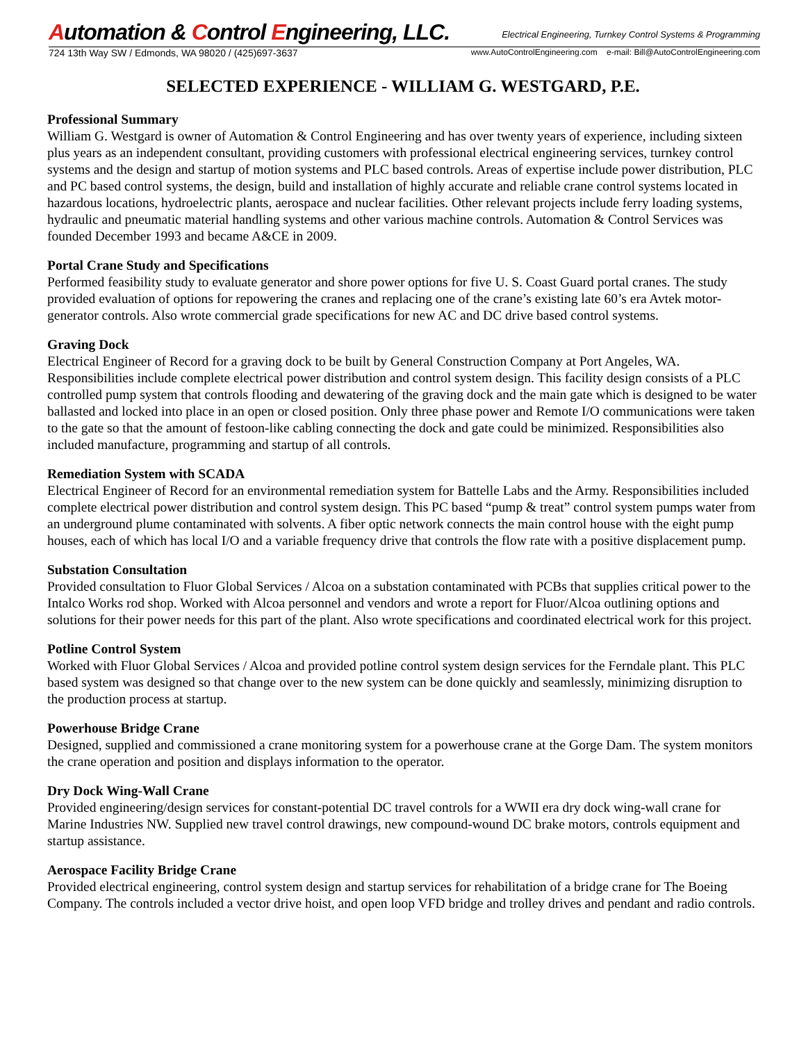Automation & Control Engineering, LLC.
Electrical Engineering, Turnkey Control Systems & Programming
724 13th Way SW / Edmonds, WA 98020 / (425)697-3637
www.AutoControlEngineering.com e-mail: Bill@AutoControlEngineering.com
SELECTED EXPERIENCE - WILLIAM G. WESTGARD, P.E.
Professional Summary
William G. Westgard is owner of Automation & Control Engineering and has over twenty years of experience, including sixteen plus years as an independent consultant, providing customers with professional electrical engineering services, turnkey control systems and the design and startup of motion systems and PLC based controls. Areas of expertise include power distribution, PLC and PC based control systems, the design, build and installation of highly accurate and reliable crane control systems located in hazardous locations, hydroelectric plants, aerospace and nuclear facilities. Other relevant projects include ferry loading systems, hydraulic and pneumatic material handling systems and other various machine controls. Automation & Control Services was founded December 1993 and became A&CE in 2009.
Portal Crane Study and Specifications
Performed feasibility study to evaluate generator and shore power options for five U. S. Coast Guard portal cranes. The study provided evaluation of options for repowering the cranes and replacing one of the crane’s existing late 60’s era Avtek motor-generator controls. Also wrote commercial grade specifications for new AC and DC drive based control systems.
Graving Dock
Electrical Engineer of Record for a graving dock to be built by General Construction Company at Port Angeles, WA. Responsibilities include complete electrical power distribution and control system design. This facility design consists of a PLC controlled pump system that controls flooding and dewatering of the graving dock and the main gate which is designed to be water ballasted and locked into place in an open or closed position. Only three phase power and Remote I/O communications were taken to the gate so that the amount of festoon-like cabling connecting the dock and gate could be minimized. Responsibilities also included manufacture, programming and startup of all controls.
Remediation System with SCADA
Electrical Engineer of Record for an environmental remediation system for Battelle Labs and the Army. Responsibilities included complete electrical power distribution and control system design. This PC based “pump & treat” control system pumps water from an underground plume contaminated with solvents. A fiber optic network connects the main control house with the eight pump houses, each of which has local I/O and a variable frequency drive that controls the flow rate with a positive displacement pump.
Substation Consultation
Provided consultation to Fluor Global Services / Alcoa on a substation contaminated with PCBs that supplies critical power to the Intalco Works rod shop. Worked with Alcoa personnel and vendors and wrote a report for Fluor/Alcoa outlining options and solutions for their power needs for this part of the plant. Also wrote specifications and coordinated electrical work for this project.
Potline Control System
Worked with Fluor Global Services / Alcoa and provided potline control system design services for the Ferndale plant. This PLC based system was designed so that change over to the new system can be done quickly and seamlessly, minimizing disruption to the production process at startup.
Powerhouse Bridge Crane
Designed, supplied and commissioned a crane monitoring system for a powerhouse crane at the Gorge Dam. The system monitors the crane operation and position and displays information to the operator.
Dry Dock Wing-Wall Crane
Provided engineering/design services for constant-potential DC travel controls for a WWII era dry dock wing-wall crane for Marine Industries NW. Supplied new travel control drawings, new compound-wound DC brake motors, controls equipment and startup assistance.
Aerospace Facility Bridge Crane
Provided electrical engineering, control system design and startup services for rehabilitation of a bridge crane for The Boeing Company. The controls included a vector drive hoist, and open loop VFD bridge and trolley drives and pendant and radio controls.